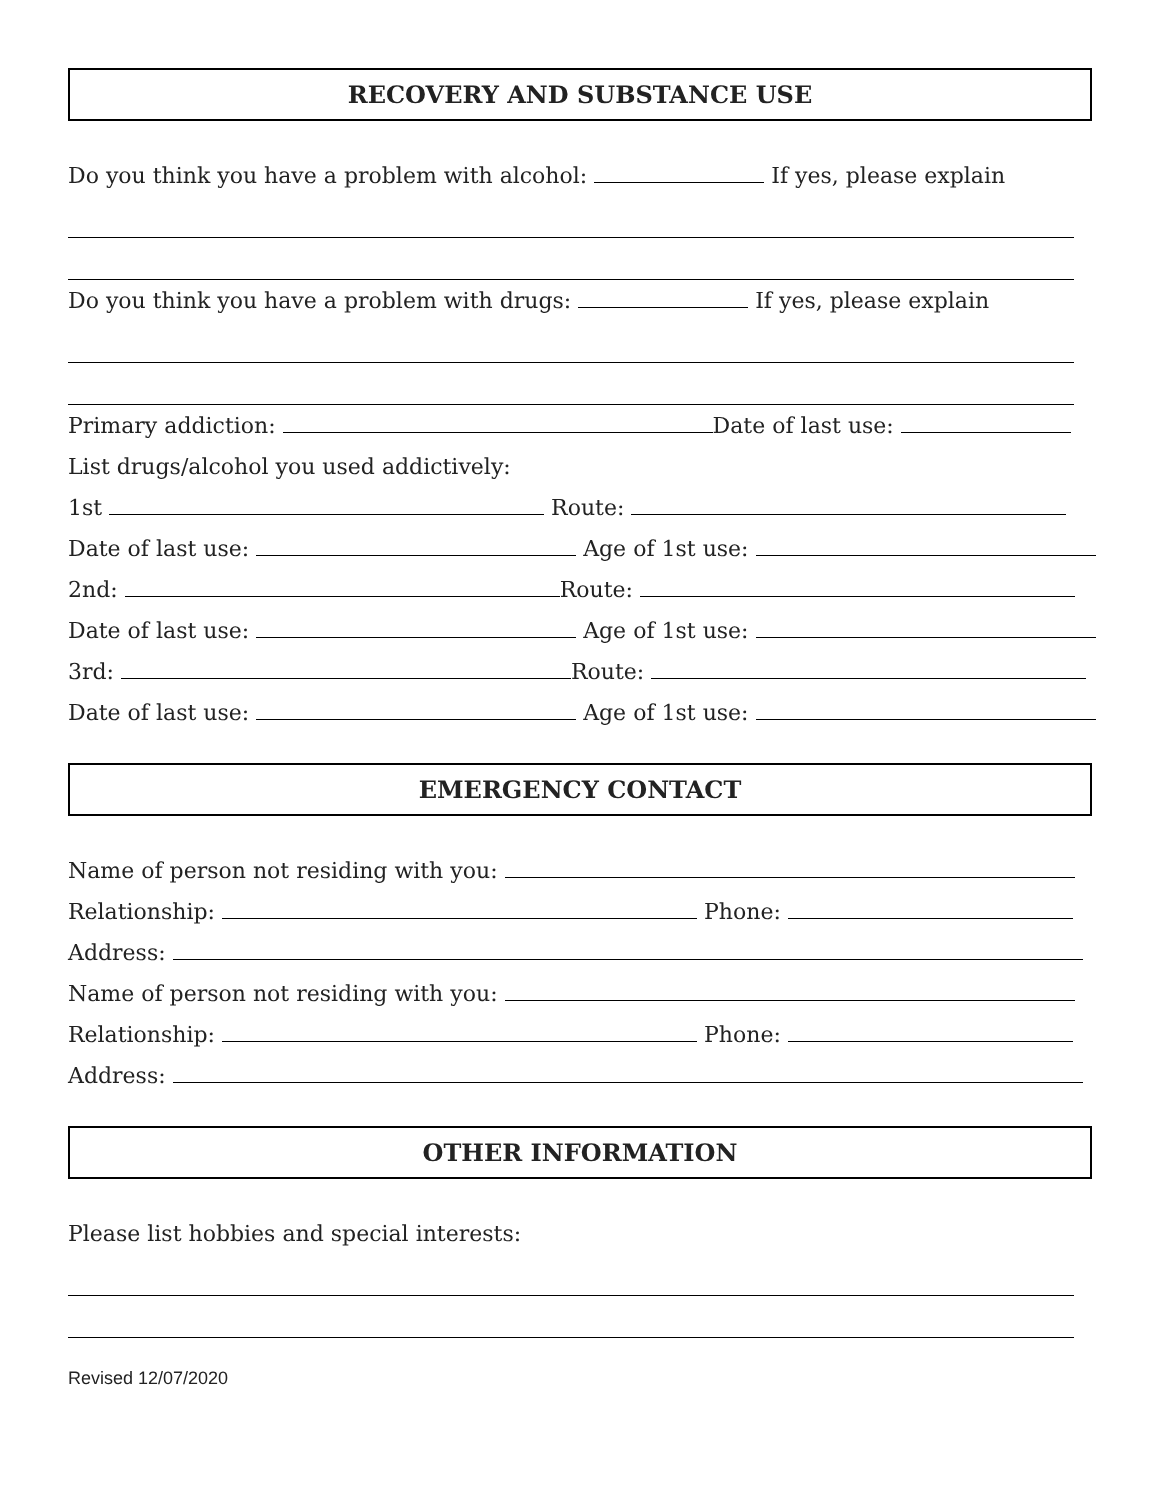RECOVERY AND SUBSTANCE USE
Do you think you have a problem with alcohol: If yes, please explain
Do you think you have a problem with drugs: If yes, please explain
Primary addiction: Date of last use:
List drugs/alcohol you used addictively:
1st Route:
Date of last use: Age of 1st use:
2nd: Route:
Date of last use: Age of 1st use:
3rd: Route:
Date of last use: Age of 1st use:
EMERGENCY CONTACT
Name of person not residing with you:
Relationship: Phone:
Address:
Name of person not residing with you:
Relationship: Phone:
Address:
OTHER INFORMATION
Please list hobbies and special interests:
Revised 12/07/2020